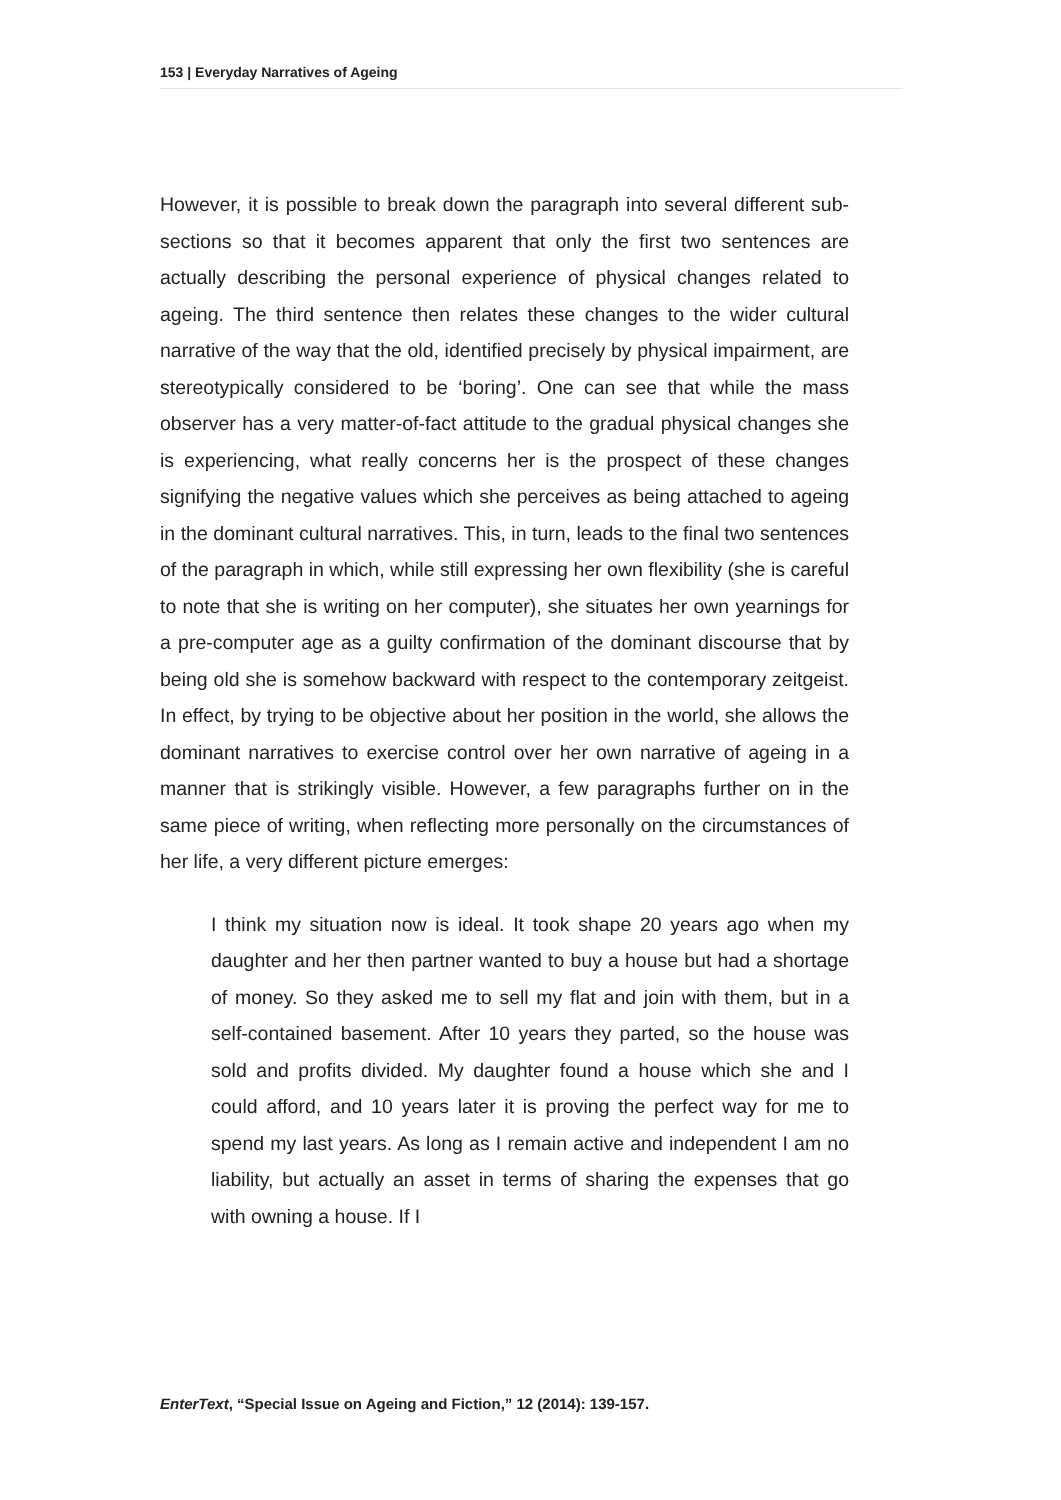153 | Everyday Narratives of Ageing
However, it is possible to break down the paragraph into several different sub-sections so that it becomes apparent that only the first two sentences are actually describing the personal experience of physical changes related to ageing. The third sentence then relates these changes to the wider cultural narrative of the way that the old, identified precisely by physical impairment, are stereotypically considered to be ‘boring’. One can see that while the mass observer has a very matter-of-fact attitude to the gradual physical changes she is experiencing, what really concerns her is the prospect of these changes signifying the negative values which she perceives as being attached to ageing in the dominant cultural narratives. This, in turn, leads to the final two sentences of the paragraph in which, while still expressing her own flexibility (she is careful to note that she is writing on her computer), she situates her own yearnings for a pre-computer age as a guilty confirmation of the dominant discourse that by being old she is somehow backward with respect to the contemporary zeitgeist. In effect, by trying to be objective about her position in the world, she allows the dominant narratives to exercise control over her own narrative of ageing in a manner that is strikingly visible. However, a few paragraphs further on in the same piece of writing, when reflecting more personally on the circumstances of her life, a very different picture emerges:
I think my situation now is ideal. It took shape 20 years ago when my daughter and her then partner wanted to buy a house but had a shortage of money. So they asked me to sell my flat and join with them, but in a self-contained basement. After 10 years they parted, so the house was sold and profits divided. My daughter found a house which she and I could afford, and 10 years later it is proving the perfect way for me to spend my last years. As long as I remain active and independent I am no liability, but actually an asset in terms of sharing the expenses that go with owning a house. If I
EnterText, “Special Issue on Ageing and Fiction,” 12 (2014): 139-157.